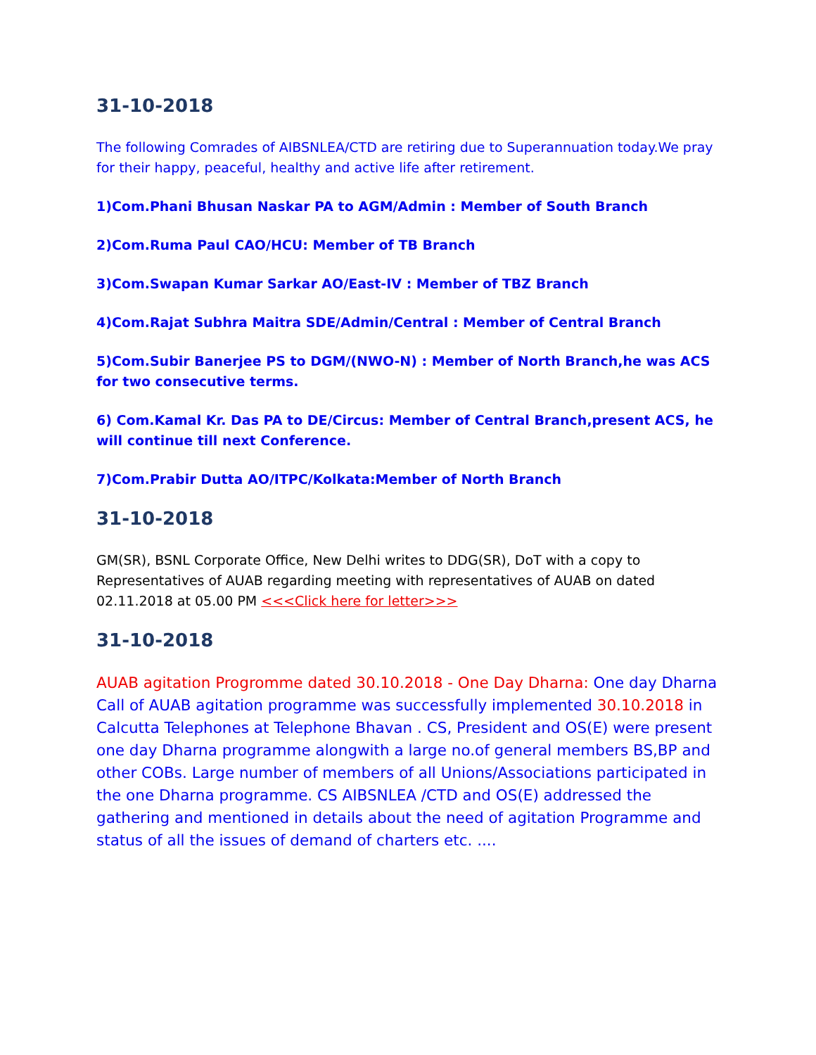31-10-2018
The following Comrades of AIBSNLEA/CTD are retiring due to Superannuation today.We pray for their happy, peaceful, healthy and active life after retirement.
1)Com.Phani Bhusan Naskar PA to AGM/Admin : Member of South Branch
2)Com.Ruma Paul CAO/HCU: Member of TB Branch
3)Com.Swapan Kumar Sarkar AO/East-IV : Member of TBZ Branch
4)Com.Rajat Subhra Maitra SDE/Admin/Central : Member of Central Branch
5)Com.Subir Banerjee PS to DGM/(NWO-N) : Member of North Branch,he was ACS for two consecutive terms.
6) Com.Kamal Kr. Das PA to DE/Circus: Member of Central Branch,present ACS, he will continue till next Conference.
7)Com.Prabir Dutta AO/ITPC/Kolkata:Member of North Branch
31-10-2018
GM(SR), BSNL Corporate Office, New Delhi writes to DDG(SR), DoT with a copy to Representatives of AUAB regarding meeting with representatives of AUAB on dated 02.11.2018 at 05.00 PM <<<Click here for letter>>>
31-10-2018
AUAB agitation Progromme dated 30.10.2018 - One Day Dharna: One day Dharna Call of AUAB agitation programme was successfully implemented 30.10.2018 in Calcutta Telephones at Telephone Bhavan . CS, President and OS(E) were present one day Dharna programme alongwith a large no.of general members BS,BP and other COBs. Large number of members of all Unions/Associations participated in the one Dharna programme. CS AIBSNLEA /CTD and OS(E) addressed the gathering and mentioned in details about the need of agitation Programme and status of all the issues of demand of charters etc. ....